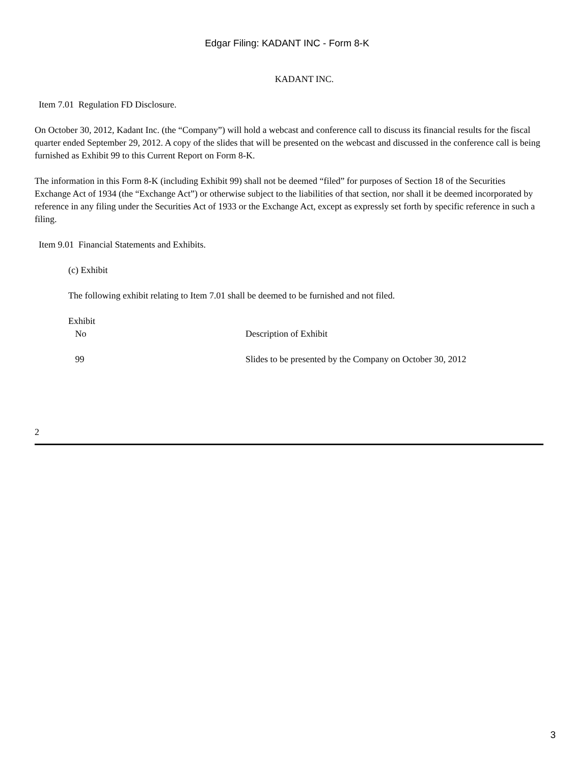Edgar Filing: KADANT INC - Form 8-K
KADANT INC.
Item 7.01 Regulation FD Disclosure.
On October 30, 2012, Kadant Inc. (the “Company”) will hold a webcast and conference call to discuss its financial results for the fiscal quarter ended September 29, 2012. A copy of the slides that will be presented on the webcast and discussed in the conference call is being furnished as Exhibit 99 to this Current Report on Form 8-K.
The information in this Form 8-K (including Exhibit 99) shall not be deemed “filed” for purposes of Section 18 of the Securities Exchange Act of 1934 (the “Exchange Act”) or otherwise subject to the liabilities of that section, nor shall it be deemed incorporated by reference in any filing under the Securities Act of 1933 or the Exchange Act, except as expressly set forth by specific reference in such a filing.
Item 9.01 Financial Statements and Exhibits.
(c) Exhibit
The following exhibit relating to Item 7.01 shall be deemed to be furnished and not filed.
| Exhibit No | Description of Exhibit |
| 99 | Slides to be presented by the Company on October 30, 2012 |
2
3